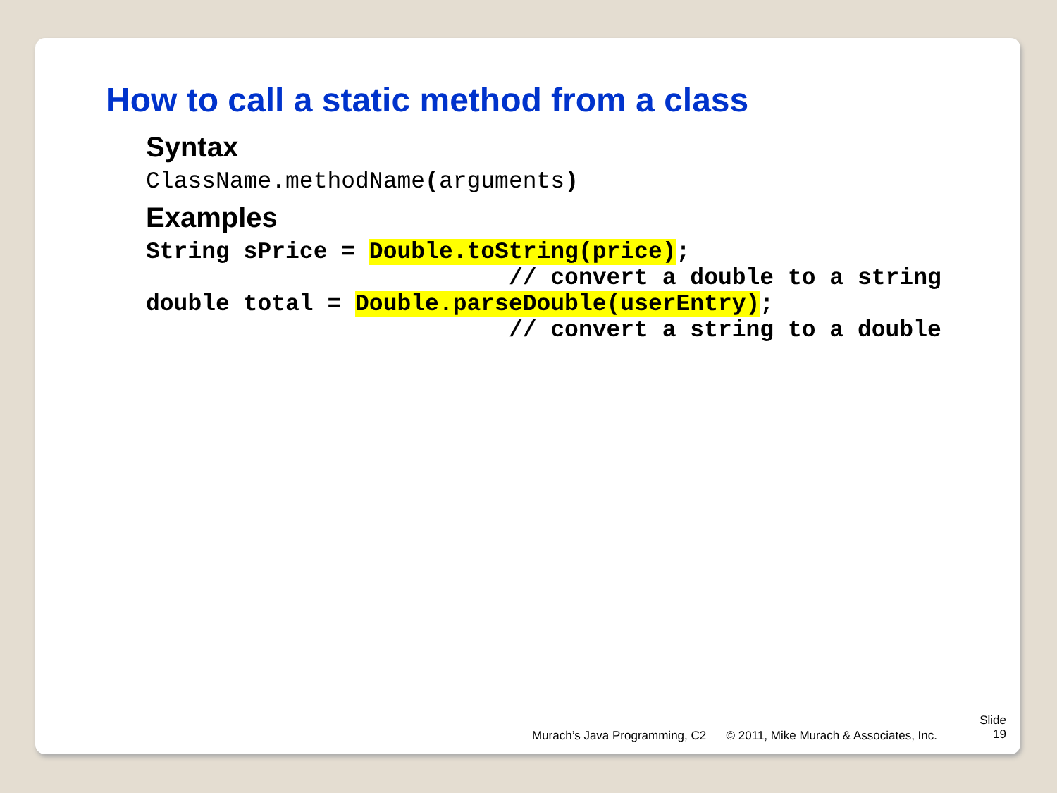How to call a static method from a class
Syntax
ClassName.methodName(arguments)
Examples
String sPrice = Double.toString(price);
                          // convert a double to a string
double total = Double.parseDouble(userEntry);
                          // convert a string to a double
Murach’s Java Programming, C2 © 2011, Mike Murach & Associates, Inc.
Slide
19